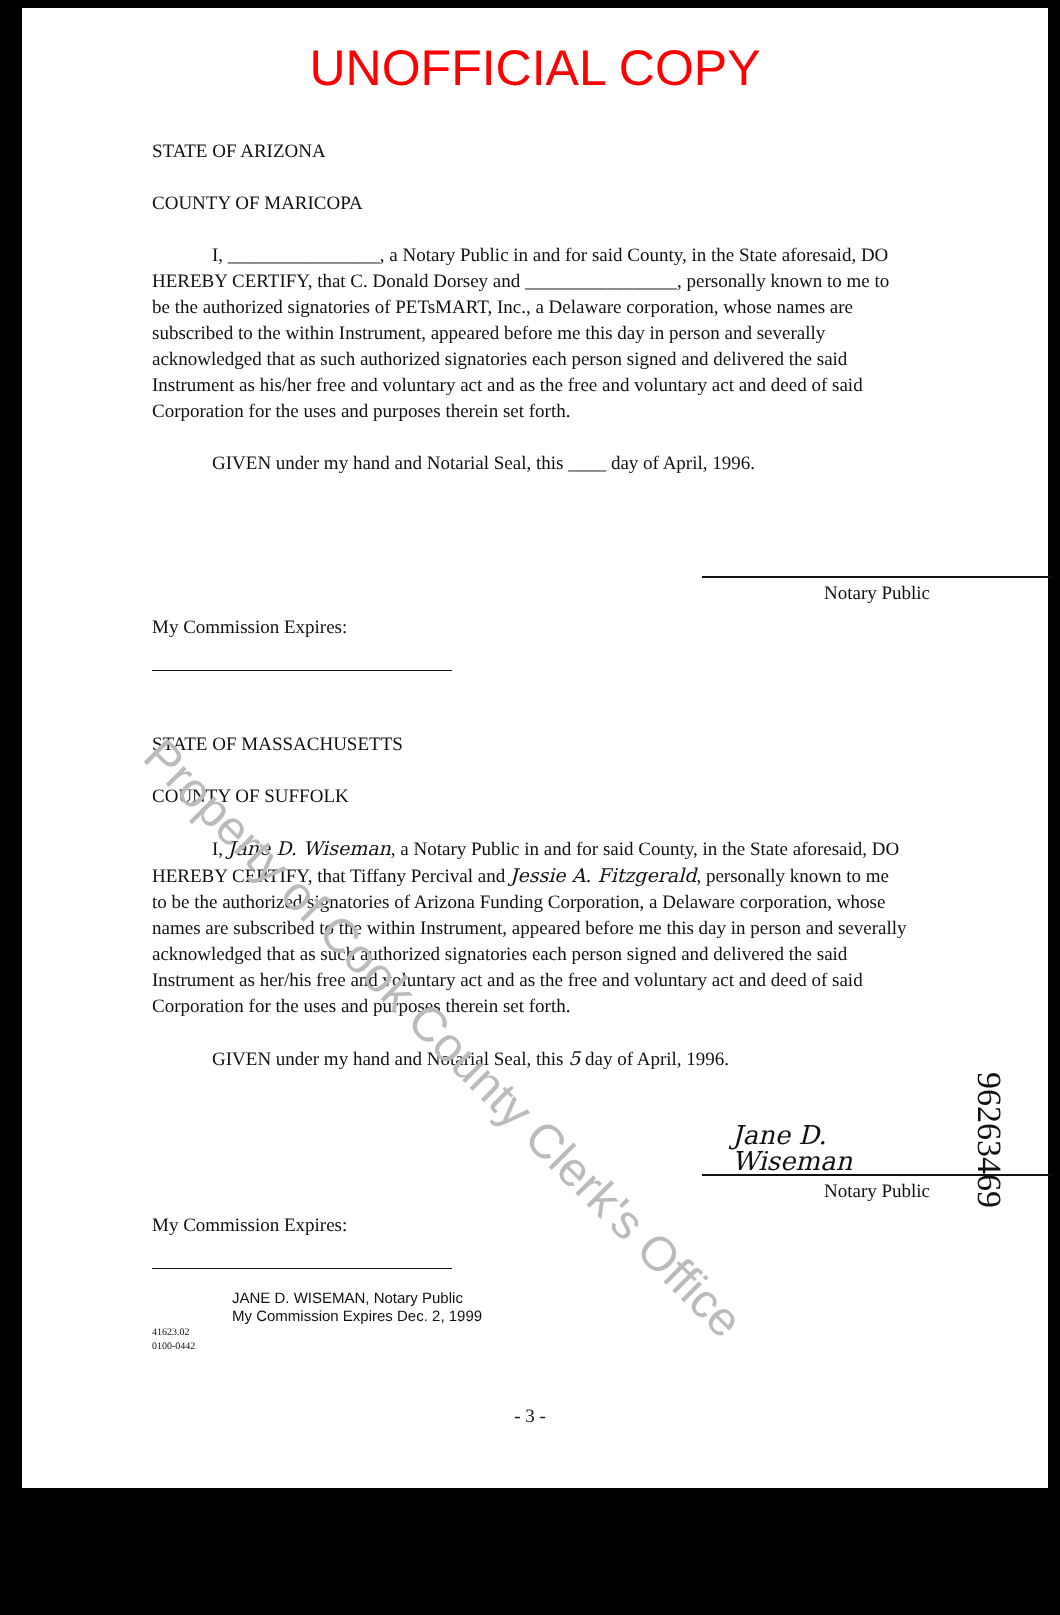UNOFFICIAL COPY
STATE OF ARIZONA
COUNTY OF MARICOPA
I, ________________, a Notary Public in and for said County, in the State aforesaid, DO HEREBY CERTIFY, that C. Donald Dorsey and ________________, personally known to me to be the authorized signatories of PETsMART, Inc., a Delaware corporation, whose names are subscribed to the within Instrument, appeared before me this day in person and severally acknowledged that as such authorized signatories each person signed and delivered the said Instrument as his/her free and voluntary act and as the free and voluntary act and deed of said Corporation for the uses and purposes therein set forth.
GIVEN under my hand and Notarial Seal, this ____ day of April, 1996.
Notary Public
My Commission Expires:
STATE OF MASSACHUSETTS
COUNTY OF SUFFOLK
I, Jane D. Wiseman, a Notary Public in and for said County, in the State aforesaid, DO HEREBY CERTIFY, that Tiffany Percival and Jessie A. Fitzgerald, personally known to me to be the authorized signatories of Arizona Funding Corporation, a Delaware corporation, whose names are subscribed to the within Instrument, appeared before me this day in person and severally acknowledged that as such authorized signatories each person signed and delivered the said Instrument as her/his free and voluntary act and as the free and voluntary act and deed of said Corporation for the uses and purposes therein set forth.
GIVEN under my hand and Notarial Seal, this 5 day of April, 1996.
Jane D. Wiseman
Notary Public
My Commission Expires:
JANE D. WISEMAN, Notary Public
My Commission Expires Dec. 2, 1999
41623.02
0100-0442
- 3 -
Property of Cook County Clerk's Office
96263469